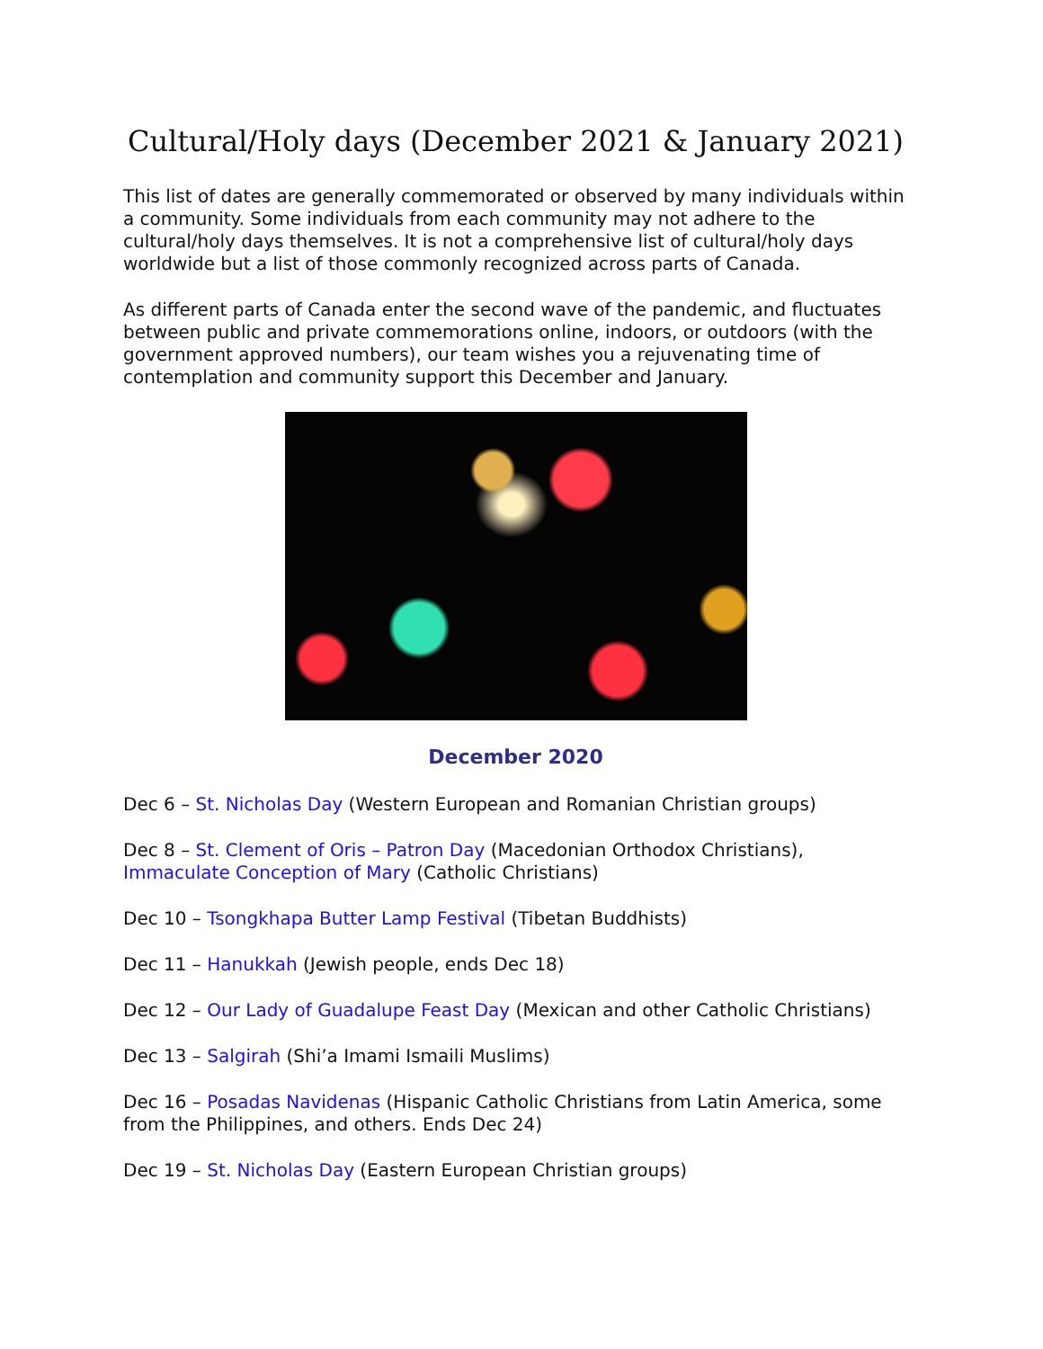Cultural/Holy days (December 2021 & January 2021)
This list of dates are generally commemorated or observed by many individuals within a community. Some individuals from each community may not adhere to the cultural/holy days themselves. It is not a comprehensive list of cultural/holy days worldwide but a list of those commonly recognized across parts of Canada.
As different parts of Canada enter the second wave of the pandemic, and fluctuates between public and private commemorations online, indoors, or outdoors (with the government approved numbers), our team wishes you a rejuvenating time of contemplation and community support this December and January.
December 2020
Dec 6 – St. Nicholas Day (Western European and Romanian Christian groups)
Dec 8 – St. Clement of Oris – Patron Day (Macedonian Orthodox Christians), Immaculate Conception of Mary (Catholic Christians)
Dec 10 – Tsongkhapa Butter Lamp Festival (Tibetan Buddhists)
Dec 11 – Hanukkah (Jewish people, ends Dec 18)
Dec 12 – Our Lady of Guadalupe Feast Day (Mexican and other Catholic Christians)
Dec 13 – Salgirah (Shi’a Imami Ismaili Muslims)
Dec 16 – Posadas Navidenas (Hispanic Catholic Christians from Latin America, some from the Philippines, and others. Ends Dec 24)
Dec 19 – St. Nicholas Day (Eastern European Christian groups)